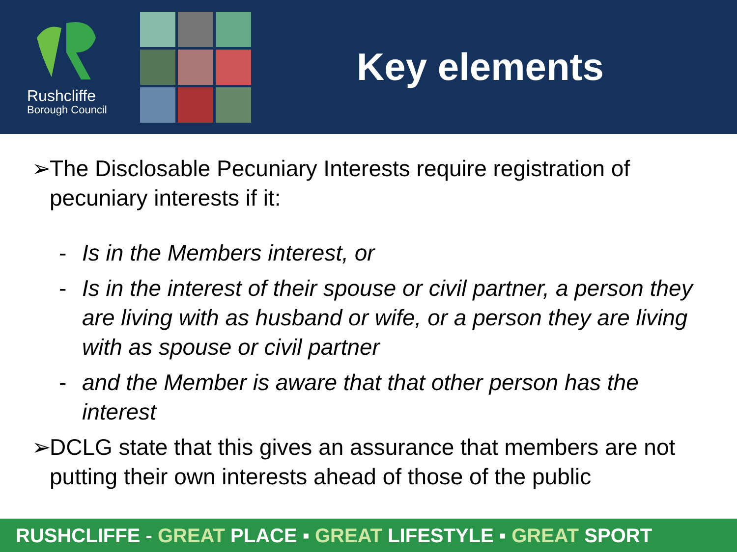Rushcliffe
Borough Council
Key elements
➢ The Disclosable Pecuniary Interests require registration of pecuniary interests if it:
- Is in the Members interest, or
- Is in the interest of their spouse or civil partner, a person they are living with as husband or wife, or a person they are living with as spouse or civil partner
- and the Member is aware that that other person has the interest
➢ DCLG state that this gives an assurance that members are not putting their own interests ahead of those of the public
RUSHCLIFFE - GREAT PLACE ▪ GREAT LIFESTYLE ▪ GREAT SPORT